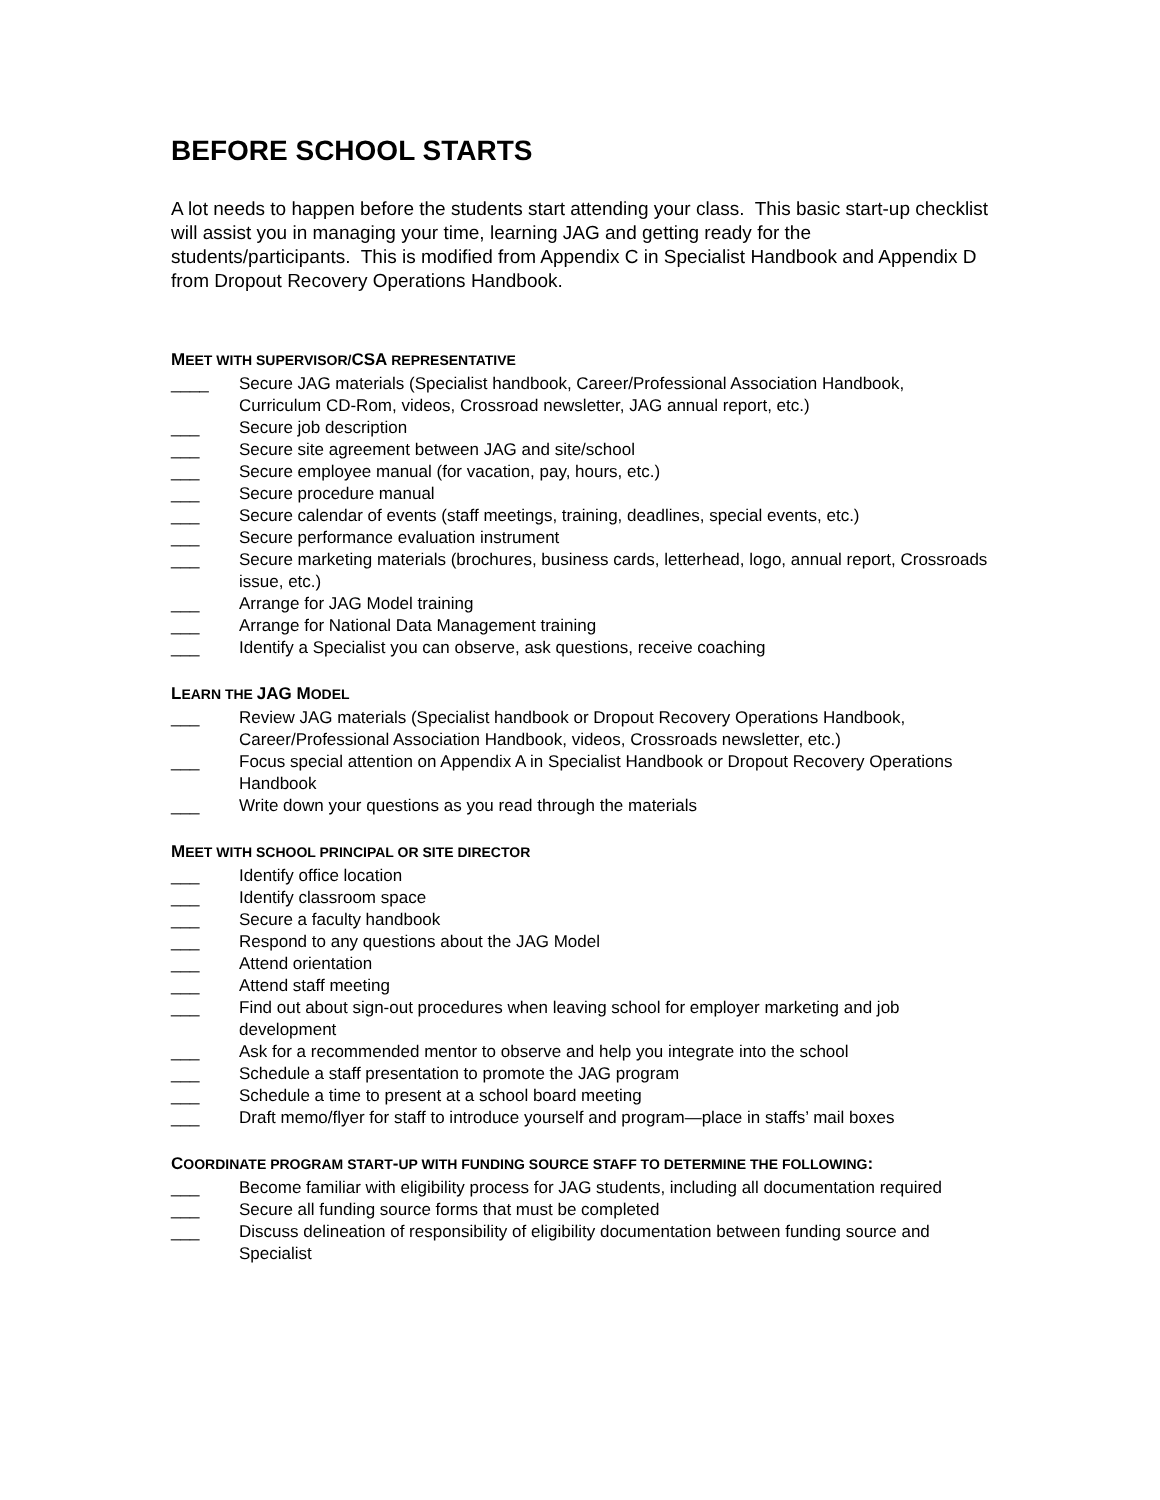BEFORE SCHOOL STARTS
A lot needs to happen before the students start attending your class. This basic start-up checklist will assist you in managing your time, learning JAG and getting ready for the students/participants. This is modified from Appendix C in Specialist Handbook and Appendix D from Dropout Recovery Operations Handbook.
MEET WITH SUPERVISOR/CSA REPRESENTATIVE
____ Secure JAG materials (Specialist handbook, Career/Professional Association Handbook, Curriculum CD-Rom, videos, Crossroad newsletter, JAG annual report, etc.)
___ Secure job description
___ Secure site agreement between JAG and site/school
___ Secure employee manual (for vacation, pay, hours, etc.)
___ Secure procedure manual
___ Secure calendar of events (staff meetings, training, deadlines, special events, etc.)
___ Secure performance evaluation instrument
___ Secure marketing materials (brochures, business cards, letterhead, logo, annual report, Crossroads issue, etc.)
___ Arrange for JAG Model training
___ Arrange for National Data Management training
___ Identify a Specialist you can observe, ask questions, receive coaching
LEARN THE JAG MODEL
___ Review JAG materials (Specialist handbook or Dropout Recovery Operations Handbook, Career/Professional Association Handbook, videos, Crossroads newsletter, etc.)
___ Focus special attention on Appendix A in Specialist Handbook or Dropout Recovery Operations Handbook
___ Write down your questions as you read through the materials
MEET WITH SCHOOL PRINCIPAL OR SITE DIRECTOR
___ Identify office location
___ Identify classroom space
___ Secure a faculty handbook
___ Respond to any questions about the JAG Model
___ Attend orientation
___ Attend staff meeting
___ Find out about sign-out procedures when leaving school for employer marketing and job development
___ Ask for a recommended mentor to observe and help you integrate into the school
___ Schedule a staff presentation to promote the JAG program
___ Schedule a time to present at a school board meeting
___ Draft memo/flyer for staff to introduce yourself and program—place in staffs’ mail boxes
COORDINATE PROGRAM START-UP WITH FUNDING SOURCE STAFF TO DETERMINE THE FOLLOWING:
___ Become familiar with eligibility process for JAG students, including all documentation required
___ Secure all funding source forms that must be completed
___ Discuss delineation of responsibility of eligibility documentation between funding source and Specialist